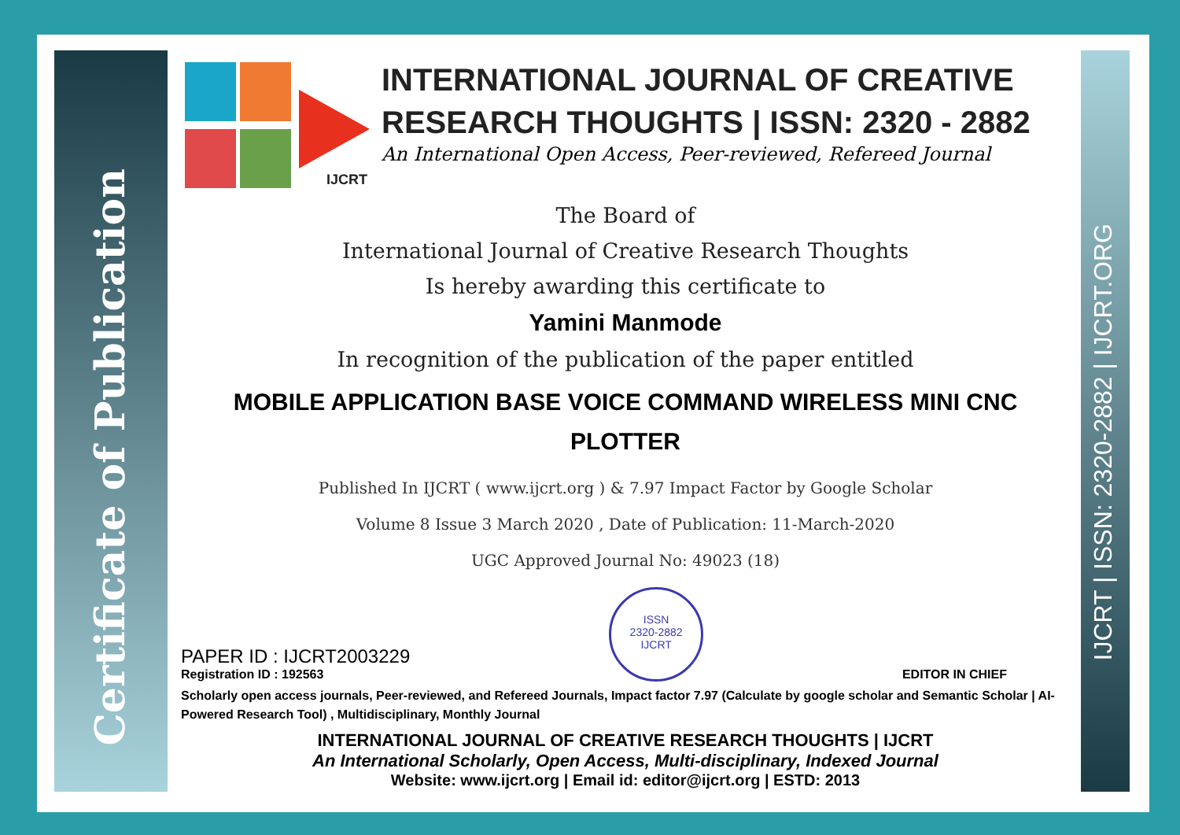Certificate of Publication
IJCRT | ISSN: 2320-2882 | IJCRT.ORG
IJCRT
INTERNATIONAL JOURNAL OF CREATIVE
RESEARCH THOUGHTS | ISSN: 2320 - 2882
An International Open Access, Peer-reviewed, Refereed Journal
The Board of
International Journal of Creative Research Thoughts
Is hereby awarding this certificate to
Yamini Manmode
In recognition of the publication of the paper entitled
MOBILE APPLICATION BASE VOICE COMMAND WIRELESS MINI CNC PLOTTER
Published In IJCRT ( www.ijcrt.org ) & 7.97 Impact Factor by Google Scholar
Volume 8 Issue 3 March 2020 , Date of Publication: 11-March-2020
UGC Approved Journal No: 49023 (18)
PAPER ID : IJCRT2003229
Registration ID : 192563
ISSN
2320-2882
IJCRT
EDITOR IN CHIEF
Scholarly open access journals, Peer-reviewed, and Refereed Journals, Impact factor 7.97 (Calculate by google scholar and Semantic Scholar | AI-Powered Research Tool) , Multidisciplinary, Monthly Journal
INTERNATIONAL JOURNAL OF CREATIVE RESEARCH THOUGHTS | IJCRT
An International Scholarly, Open Access, Multi-disciplinary, Indexed Journal
Website: www.ijcrt.org | Email id: editor@ijcrt.org | ESTD: 2013